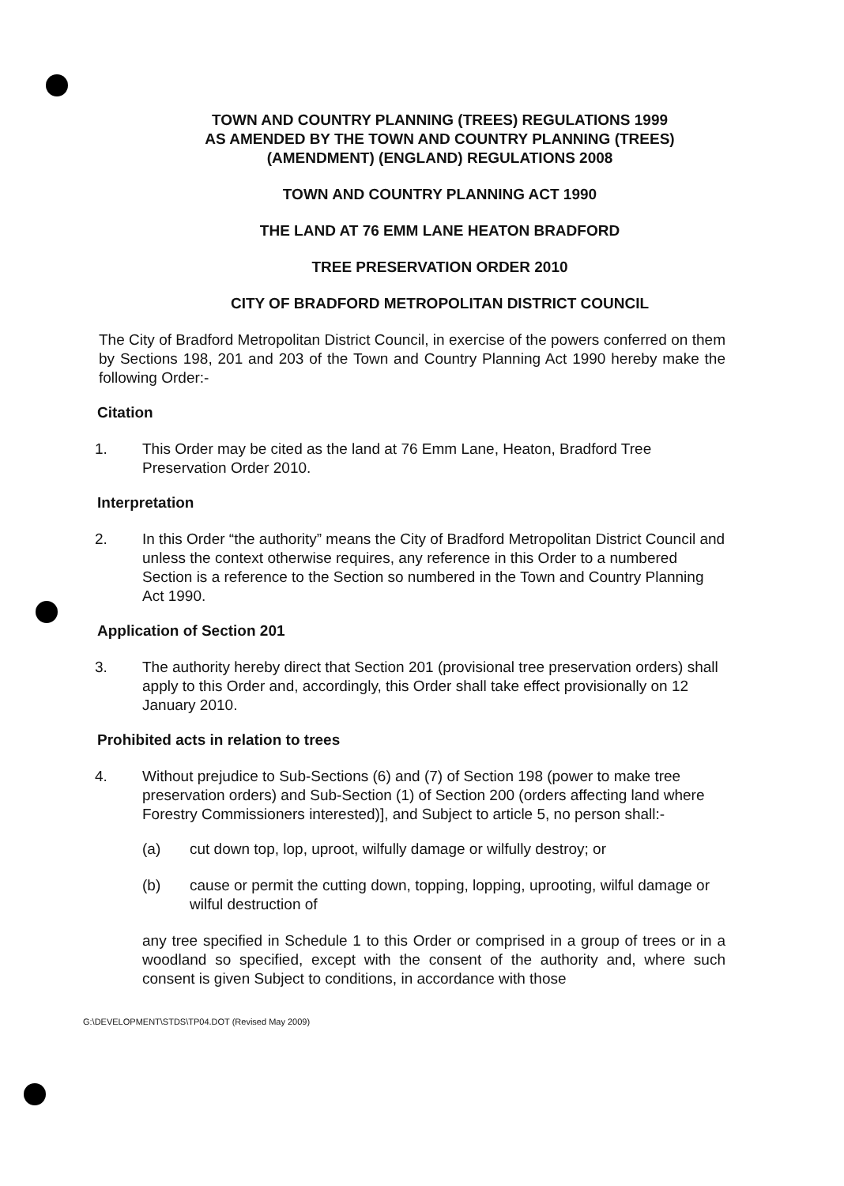TOWN AND COUNTRY PLANNING (TREES) REGULATIONS 1999
AS AMENDED BY THE TOWN AND COUNTRY PLANNING (TREES)
(AMENDMENT) (ENGLAND) REGULATIONS 2008
TOWN AND COUNTRY PLANNING ACT 1990
THE LAND AT 76 EMM LANE HEATON BRADFORD
TREE PRESERVATION ORDER 2010
CITY OF BRADFORD METROPOLITAN DISTRICT COUNCIL
The City of Bradford Metropolitan District Council, in exercise of the powers conferred on them by Sections 198, 201 and 203 of the Town and Country Planning Act 1990 hereby make the following Order:-
Citation
1. This Order may be cited as the land at 76 Emm Lane, Heaton, Bradford Tree Preservation Order 2010.
Interpretation
2. In this Order “the authority” means the City of Bradford Metropolitan District Council and unless the context otherwise requires, any reference in this Order to a numbered Section is a reference to the Section so numbered in the Town and Country Planning Act 1990.
Application of Section 201
3. The authority hereby direct that Section 201 (provisional tree preservation orders) shall apply to this Order and, accordingly, this Order shall take effect provisionally on 12 January 2010.
Prohibited acts in relation to trees
4. Without prejudice to Sub-Sections (6) and (7) of Section 198 (power to make tree preservation orders) and Sub-Section (1) of Section 200 (orders affecting land where Forestry Commissioners interested)], and Subject to article 5, no person shall:-
(a) cut down top, lop, uproot, wilfully damage or wilfully destroy; or
(b) cause or permit the cutting down, topping, lopping, uprooting, wilful damage or wilful destruction of
any tree specified in Schedule 1 to this Order or comprised in a group of trees or in a woodland so specified, except with the consent of the authority and, where such consent is given Subject to conditions, in accordance with those
G:\DEVELOPMENT\STDS\TP04.DOT (Revised May 2009)